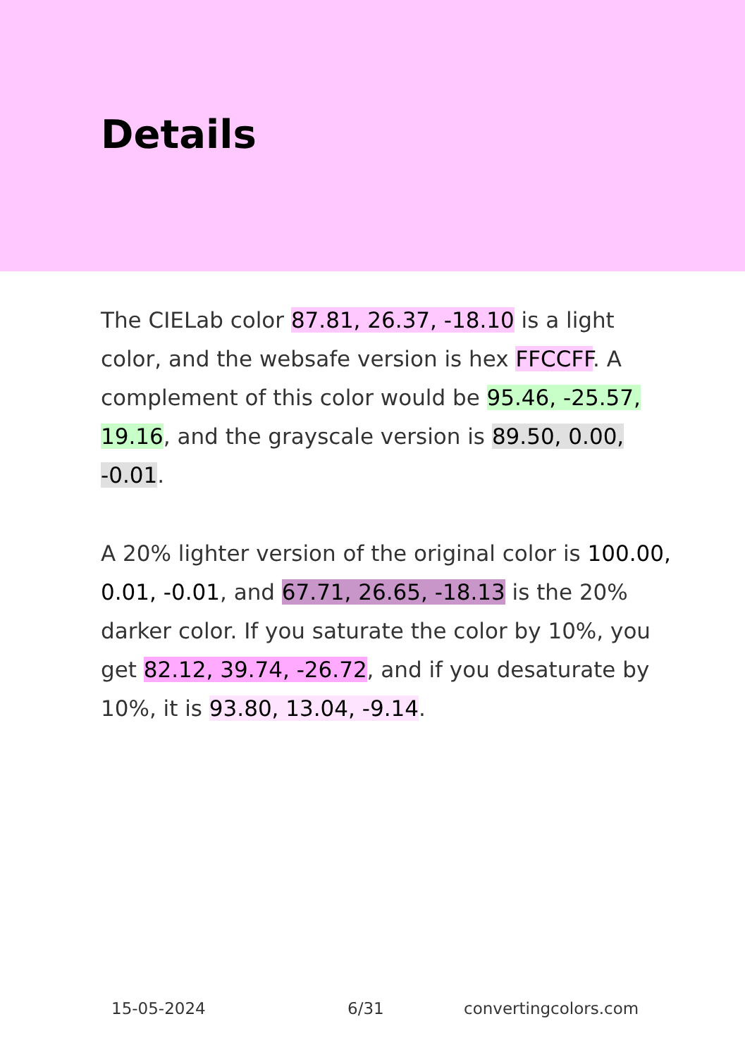Details
The CIELab color 87.81, 26.37, -18.10 is a light color, and the websafe version is hex FFCCFF. A complement of this color would be 95.46, -25.57, 19.16, and the grayscale version is 89.50, 0.00, -0.01.
A 20% lighter version of the original color is 100.00, 0.01, -0.01, and 67.71, 26.65, -18.13 is the 20% darker color. If you saturate the color by 10%, you get 82.12, 39.74, -26.72, and if you desaturate by 10%, it is 93.80, 13.04, -9.14.
15-05-2024 6/31 convertingcolors.com